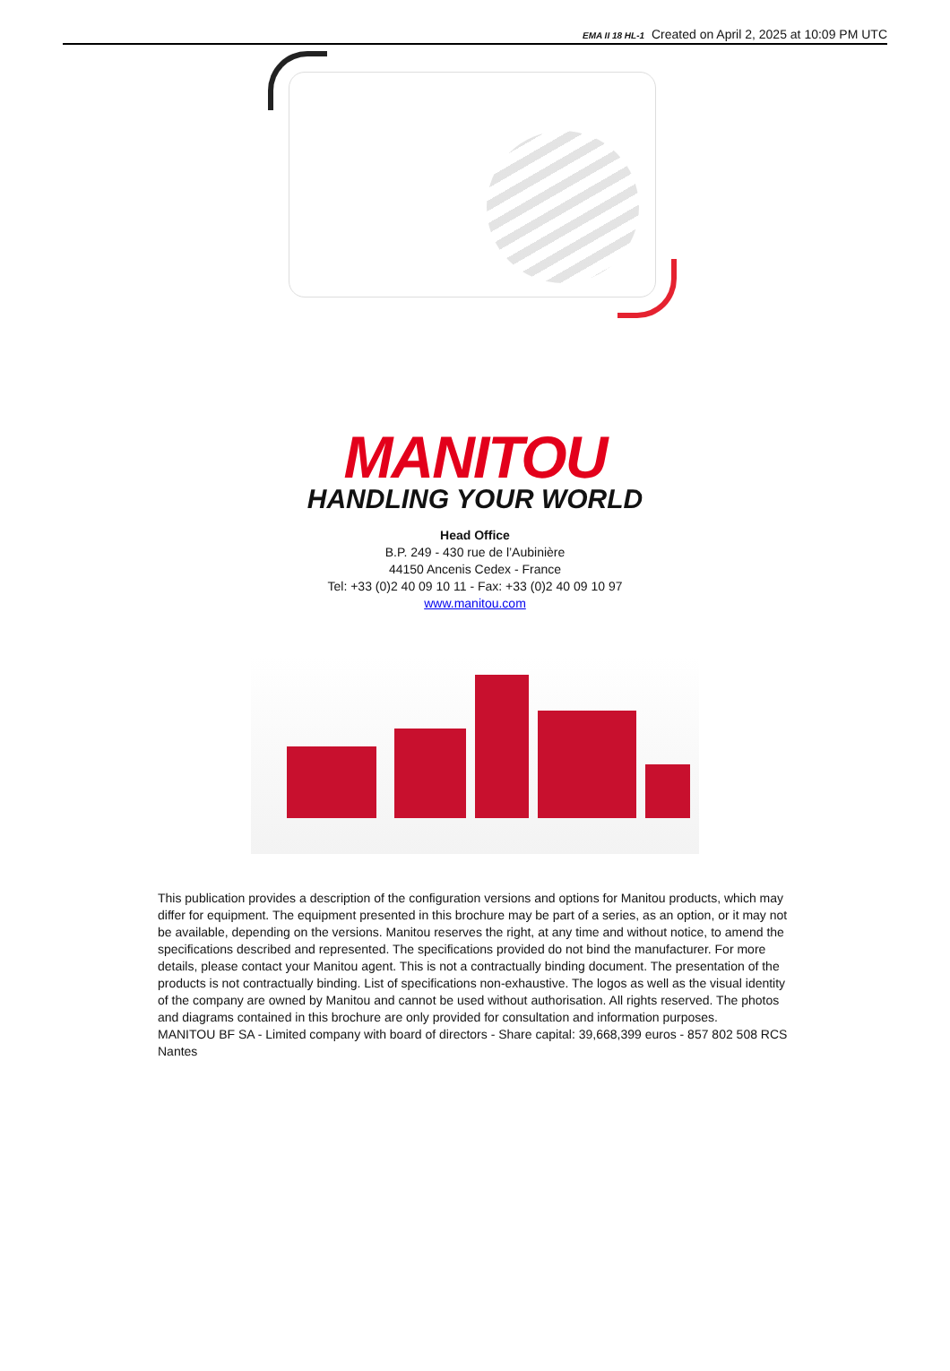EMA II 18 HL-1 Created on April 2, 2025 at 10:09 PM UTC
MANITOU
HANDLING YOUR WORLD
Head Office
B.P. 249 - 430 rue de l’Aubinière
44150 Ancenis Cedex - France
Tel: +33 (0)2 40 09 10 11 - Fax: +33 (0)2 40 09 10 97
www.manitou.com
This publication provides a description of the configuration versions and options for Manitou products, which may differ for equipment. The equipment presented in this brochure may be part of a series, as an option, or it may not be available, depending on the versions. Manitou reserves the right, at any time and without notice, to amend the specifications described and represented. The specifications provided do not bind the manufacturer. For more details, please contact your Manitou agent. This is not a contractually binding document. The presentation of the products is not contractually binding. List of specifications non-exhaustive. The logos as well as the visual identity of the company are owned by Manitou and cannot be used without authorisation. All rights reserved. The photos and diagrams contained in this brochure are only provided for consultation and information purposes.
MANITOU BF SA - Limited company with board of directors - Share capital: 39,668,399 euros - 857 802 508 RCS Nantes